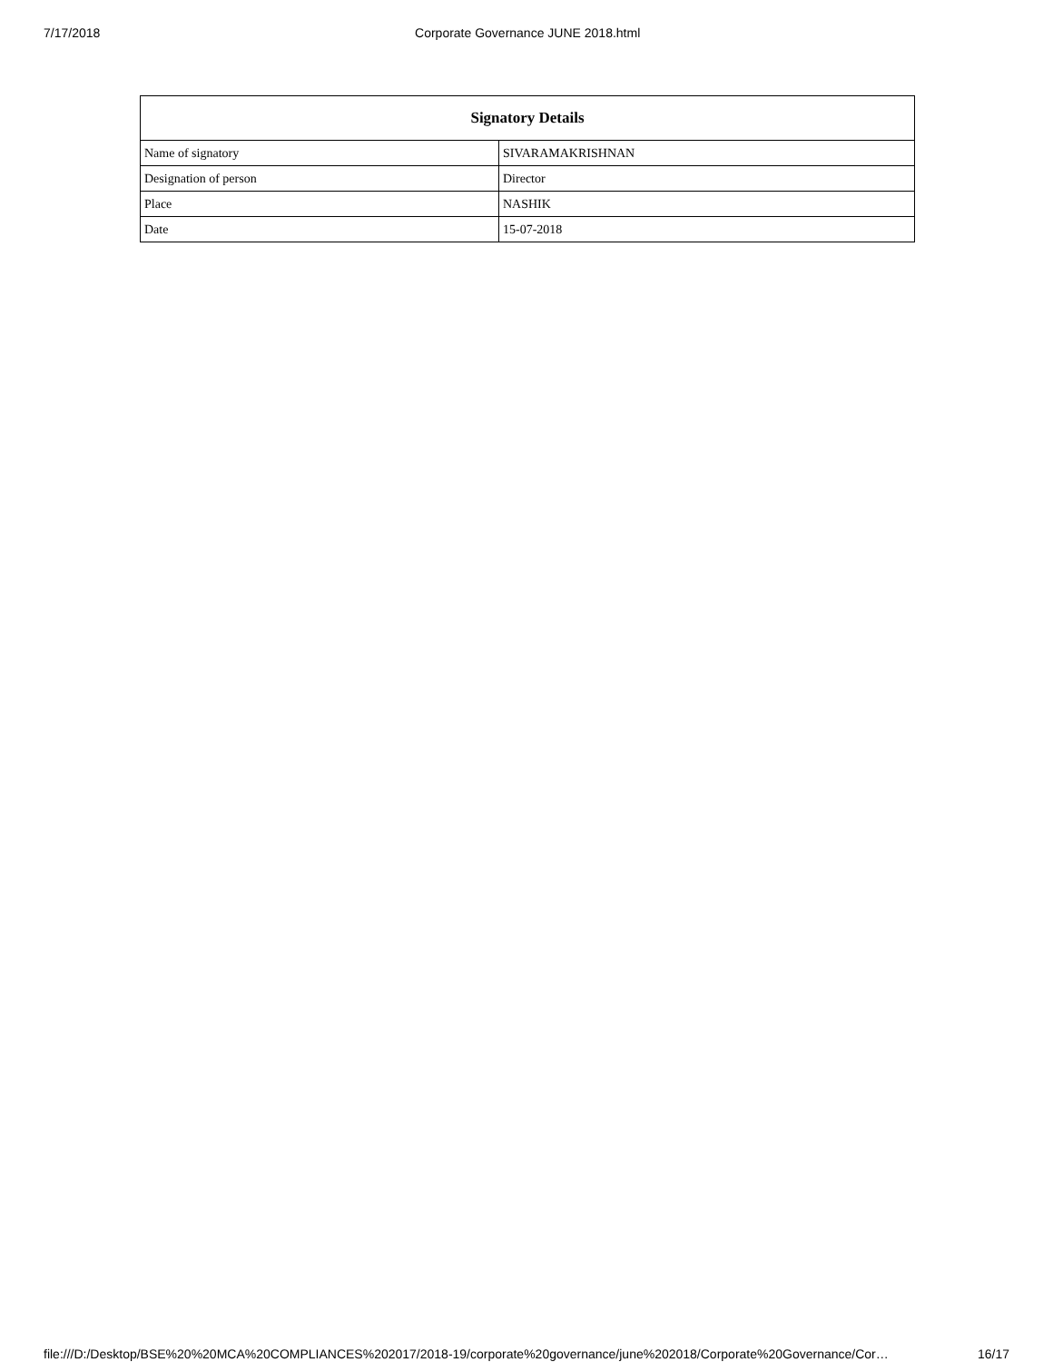7/17/2018 Corporate Governance JUNE 2018.html
| Signatory Details | |
| --- | --- |
| Name of signatory | SIVARAMAKRISHNAN |
| Designation of person | Director |
| Place | NASHIK |
| Date | 15-07-2018 |
file:///D:/Desktop/BSE%20%20MCA%20COMPLIANCES%202017/2018-19/corporate%20governance/june%202018/Corporate%20Governance/Cor… 16/17